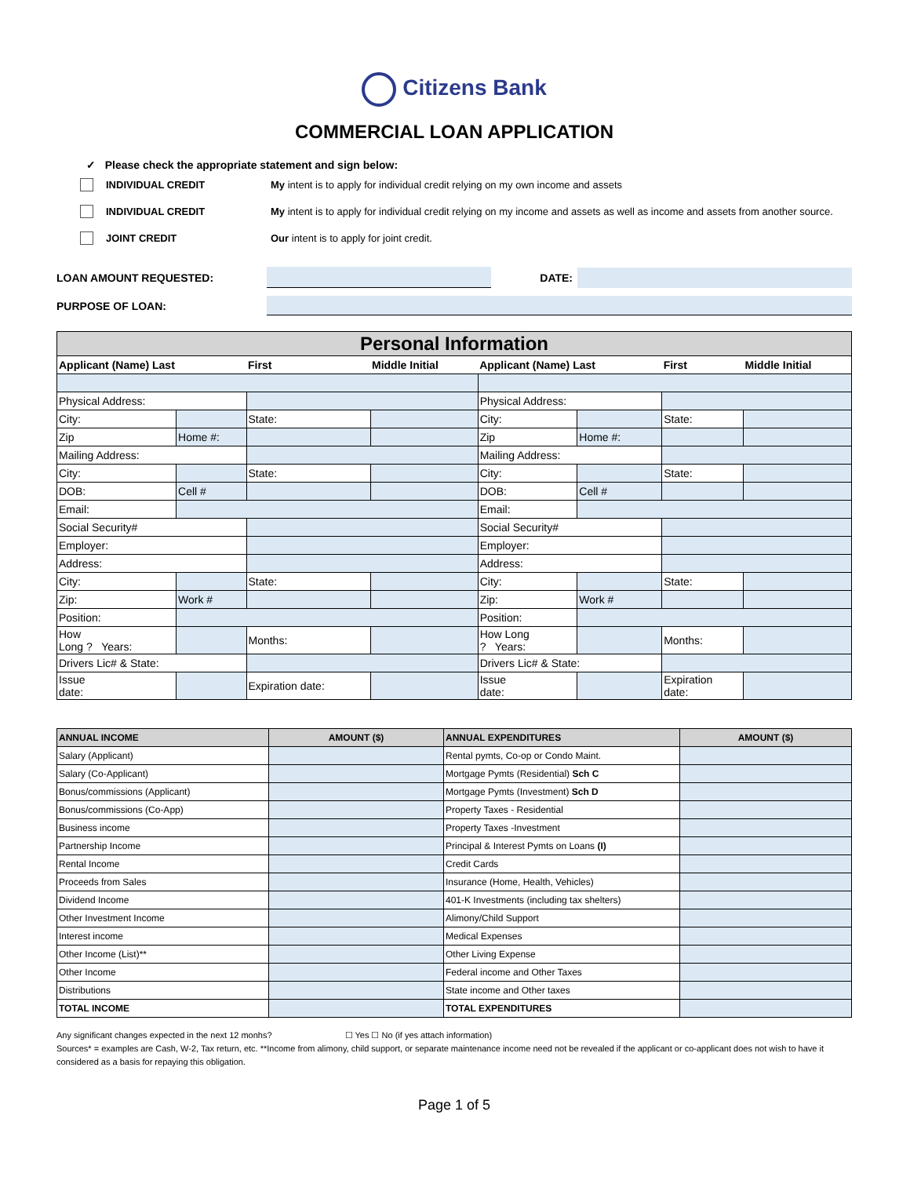Citizens Bank
COMMERCIAL LOAN APPLICATION
✓ Please check the appropriate statement and sign below:
INDIVIDUAL CREDIT My intent is to apply for individual credit relying on my own income and assets
INDIVIDUAL CREDIT My intent is to apply for individual credit relying on my income and assets as well as income and assets from another source.
JOINT CREDIT Our intent is to apply for joint credit.
LOAN AMOUNT REQUESTED: DATE:
PURPOSE OF LOAN:
| Personal Information | | | | | | | |
| Applicant (Name) Last | | First | Middle Initial | Applicant (Name) Last | | First | Middle Initial |
| Physical Address: | | | | Physical Address: | | | |
| City: | | State: | | City: | | State: | |
| Zip | Home #: | | | Zip | Home #: | | |
| Mailing Address: | | | | Mailing Address: | | | |
| City: | | State: | | City: | | State: | |
| DOB: | Cell # | | | DOB: | Cell # | | |
| Email: | | | | Email: | | | |
| Social Security# | | | | Social Security# | | | |
| Employer: | | | | Employer: | | | |
| Address: | | | | Address: | | | |
| City: | | State: | | City: | | State: | |
| Zip: | Work # | | | Zip: | Work # | | |
| Position: | | | | Position: | | | |
| How Long ? Years: | | Months: | | How Long ? Years: | | Months: | |
| Drivers Lic# & State: | | | | Drivers Lic# & State: | | | |
| Issue date: | | Expiration date: | | Issue date: | | Expiration date: | |
| ANNUAL INCOME | AMOUNT ($) | ANNUAL EXPENDITURES | AMOUNT ($) |
| Salary (Applicant) | | Rental pymts, Co-op or Condo Maint. | |
| Salary (Co-Applicant) | | Mortgage Pymts (Residential) Sch C | |
| Bonus/commissions (Applicant) | | Mortgage Pymts (Investment) Sch D | |
| Bonus/commissions (Co-App) | | Property Taxes - Residential | |
| Business income | | Property Taxes -Investment | |
| Partnership Income | | Principal & Interest Pymts on Loans (I) | |
| Rental Income | | Credit Cards | |
| Proceeds from Sales | | Insurance (Home, Health, Vehicles) | |
| Dividend Income | | 401-K Investments (including tax shelters) | |
| Other Investment Income | | Alimony/Child Support | |
| Interest income | | Medical Expenses | |
| Other Income (List)** | | Other Living Expense | |
| Other Income | | Federal income and Other Taxes | |
| Distributions | | State income and Other taxes | |
| TOTAL INCOME | | TOTAL EXPENDITURES | |
Any significant changes expected in the next 12 monhs? ☐ Yes ☐ No (if yes attach information)
Sources* = examples are Cash, W-2, Tax return, etc. **Income from alimony, child support, or separate maintenance income need not be revealed if the applicant or co-applicant does not wish to have it considered as a basis for repaying this obligation.
Page 1 of 5